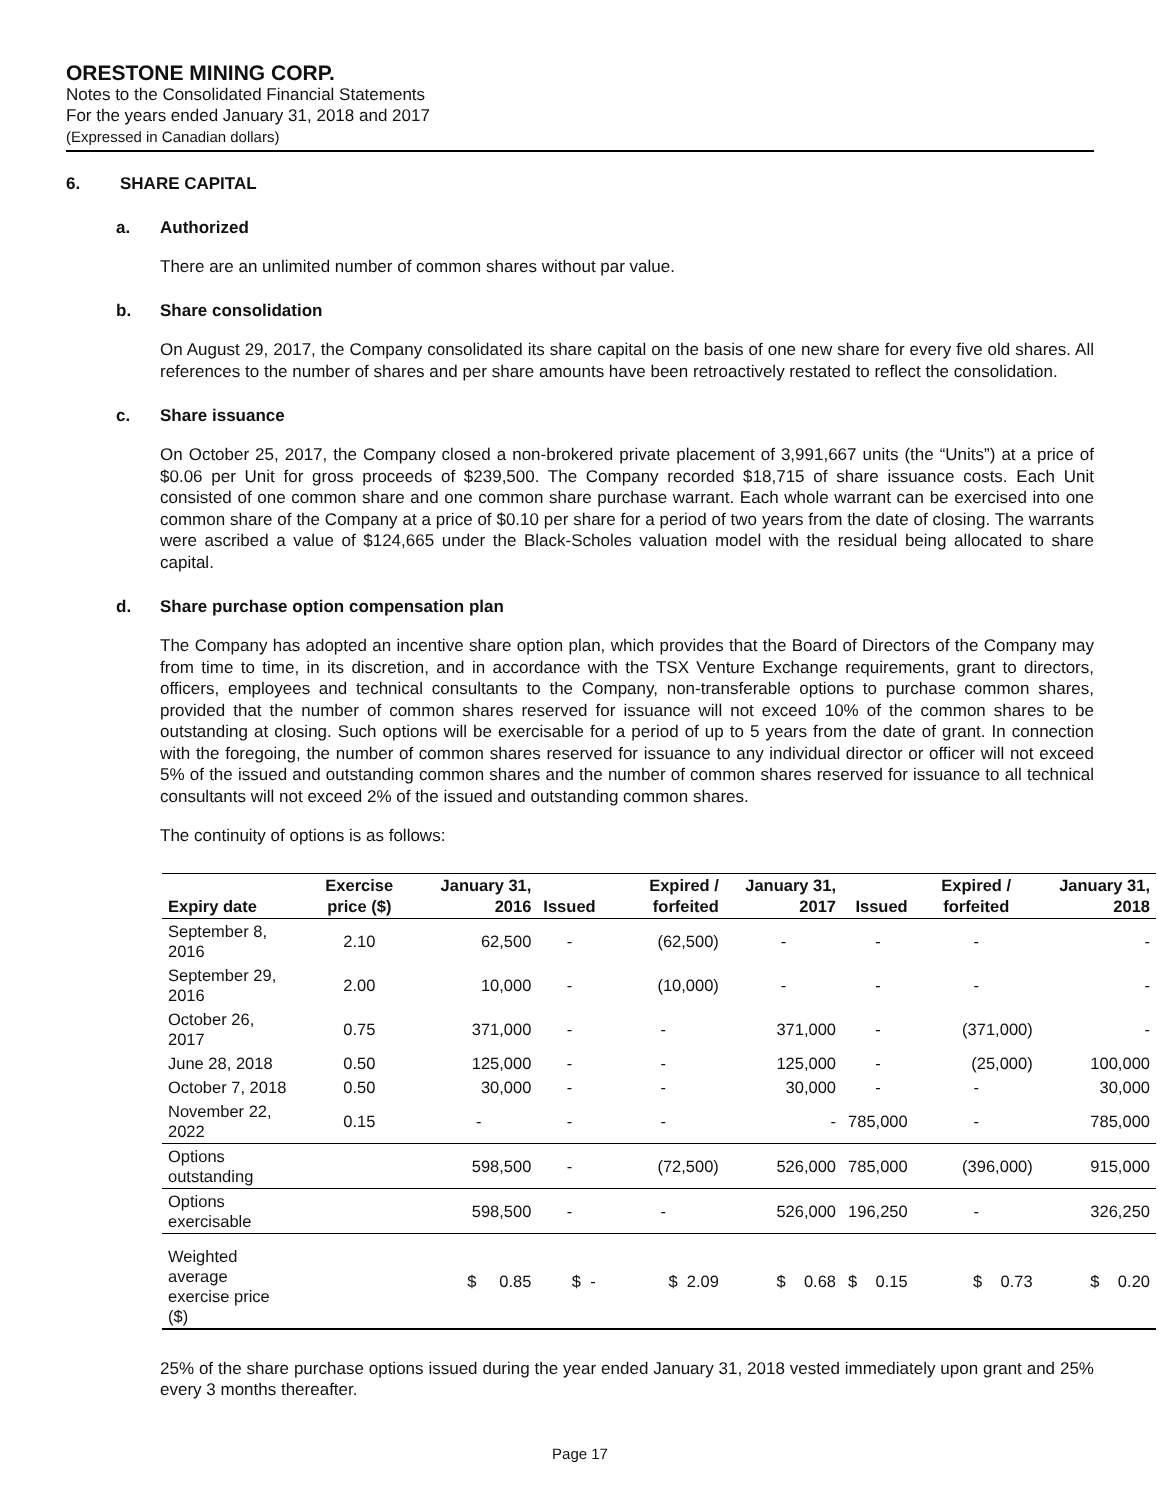ORESTONE MINING CORP.
Notes to the Consolidated Financial Statements
For the years ended January 31, 2018 and 2017
(Expressed in Canadian dollars)
6. SHARE CAPITAL
a. Authorized
There are an unlimited number of common shares without par value.
b. Share consolidation
On August 29, 2017, the Company consolidated its share capital on the basis of one new share for every five old shares. All references to the number of shares and per share amounts have been retroactively restated to reflect the consolidation.
c. Share issuance
On October 25, 2017, the Company closed a non-brokered private placement of 3,991,667 units (the “Units”) at a price of $0.06 per Unit for gross proceeds of $239,500. The Company recorded $18,715 of share issuance costs. Each Unit consisted of one common share and one common share purchase warrant. Each whole warrant can be exercised into one common share of the Company at a price of $0.10 per share for a period of two years from the date of closing. The warrants were ascribed a value of $124,665 under the Black-Scholes valuation model with the residual being allocated to share capital.
d. Share purchase option compensation plan
The Company has adopted an incentive share option plan, which provides that the Board of Directors of the Company may from time to time, in its discretion, and in accordance with the TSX Venture Exchange requirements, grant to directors, officers, employees and technical consultants to the Company, non-transferable options to purchase common shares, provided that the number of common shares reserved for issuance will not exceed 10% of the common shares to be outstanding at closing. Such options will be exercisable for a period of up to 5 years from the date of grant. In connection with the foregoing, the number of common shares reserved for issuance to any individual director or officer will not exceed 5% of the issued and outstanding common shares and the number of common shares reserved for issuance to all technical consultants will not exceed 2% of the issued and outstanding common shares.
The continuity of options is as follows:
| Expiry date | Exercise price ($) | January 31, 2016 | Issued | Expired / forfeited | January 31, 2017 | Issued | Expired / forfeited | January 31, 2018 |
| --- | --- | --- | --- | --- | --- | --- | --- | --- |
| September 8, 2016 | 2.10 | 62,500 | - | (62,500) | - | - | - | - |
| September 29, 2016 | 2.00 | 10,000 | - | (10,000) | - | - | - | - |
| October 26, 2017 | 0.75 | 371,000 | - | - | 371,000 | - | (371,000) | - |
| June 28, 2018 | 0.50 | 125,000 | - | - | 125,000 | - | (25,000) | 100,000 |
| October 7, 2018 | 0.50 | 30,000 | - | - | 30,000 | - | - | 30,000 |
| November 22, 2022 | 0.15 | - | - | - | - | 785,000 | - | 785,000 |
| Options outstanding | | 598,500 | - | (72,500) | 526,000 | 785,000 | (396,000) | 915,000 |
| Options exercisable | | 598,500 | - | - | 526,000 | 196,250 | - | 326,250 |
| Weighted average exercise price ($) | | $ 0.85 | $ - | $ 2.09 | $ 0.68 | $ 0.15 | $ 0.73 | $ 0.20 |
25% of the share purchase options issued during the year ended January 31, 2018 vested immediately upon grant and 25% every 3 months thereafter.
Page 17